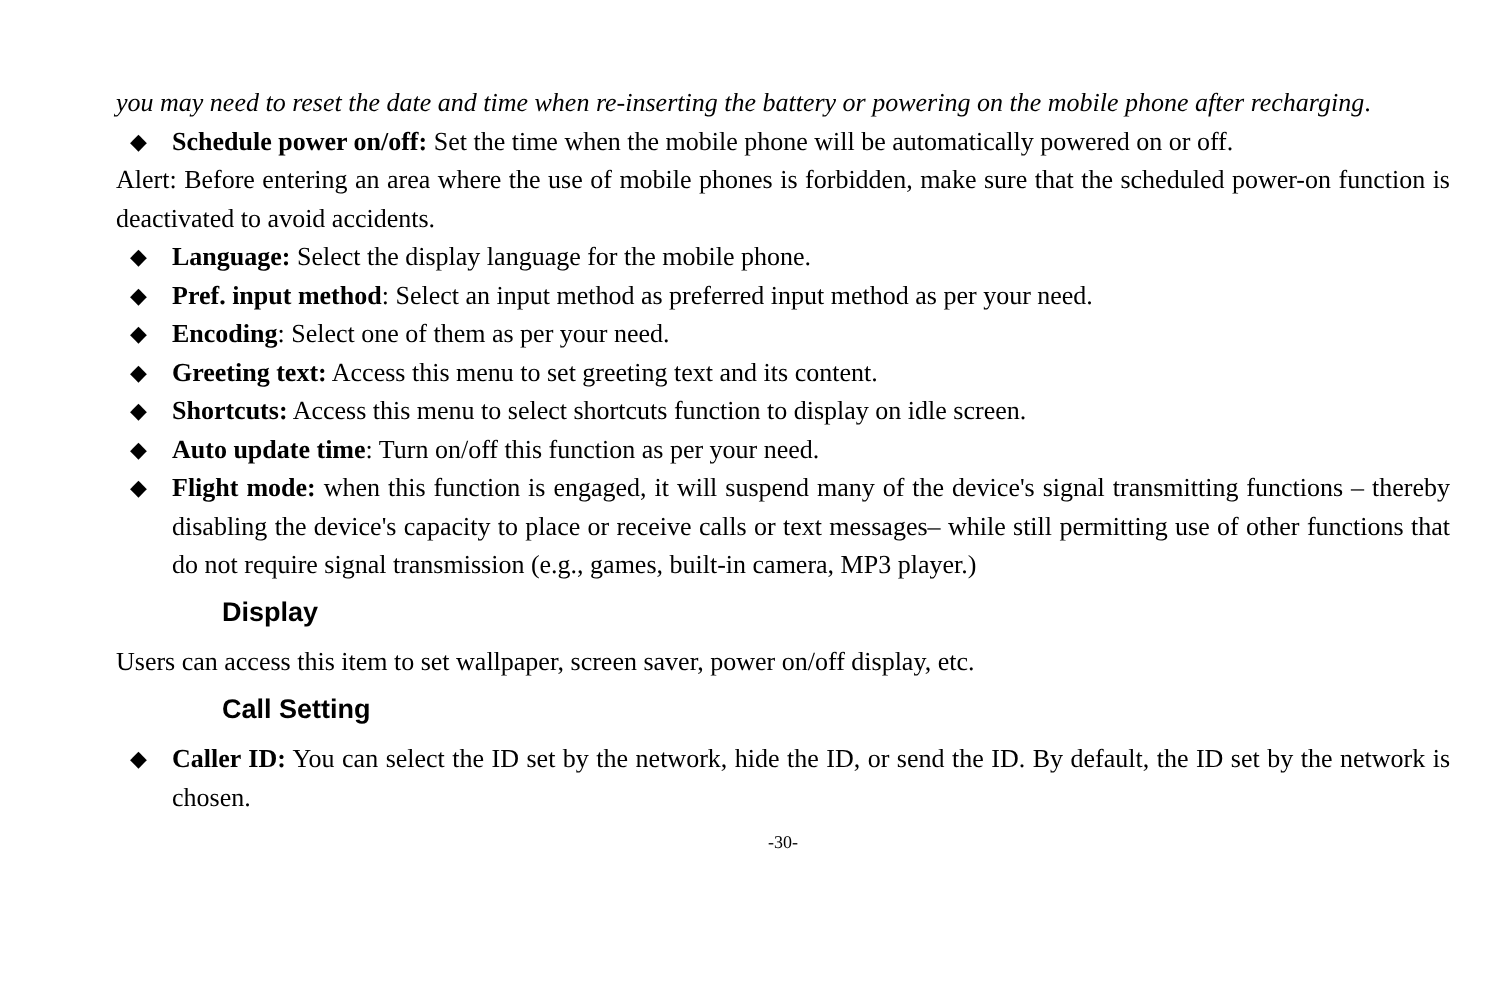you may need to reset the date and time when re-inserting the battery or powering on the mobile phone after recharging.
◆ Schedule power on/off: Set the time when the mobile phone will be automatically powered on or off.
Alert: Before entering an area where the use of mobile phones is forbidden, make sure that the scheduled power-on function is deactivated to avoid accidents.
◆ Language: Select the display language for the mobile phone.
◆ Pref. input method: Select an input method as preferred input method as per your need.
◆ Encoding: Select one of them as per your need.
◆ Greeting text: Access this menu to set greeting text and its content.
◆ Shortcuts: Access this menu to select shortcuts function to display on idle screen.
◆ Auto update time: Turn on/off this function as per your need.
◆ Flight mode: when this function is engaged, it will suspend many of the device's signal transmitting functions – thereby disabling the device's capacity to place or receive calls or text messages– while still permitting use of other functions that do not require signal transmission (e.g., games, built-in camera, MP3 player.)
Display
Users can access this item to set wallpaper, screen saver, power on/off display, etc.
Call Setting
◆ Caller ID: You can select the ID set by the network, hide the ID, or send the ID. By default, the ID set by the network is chosen.
-30-